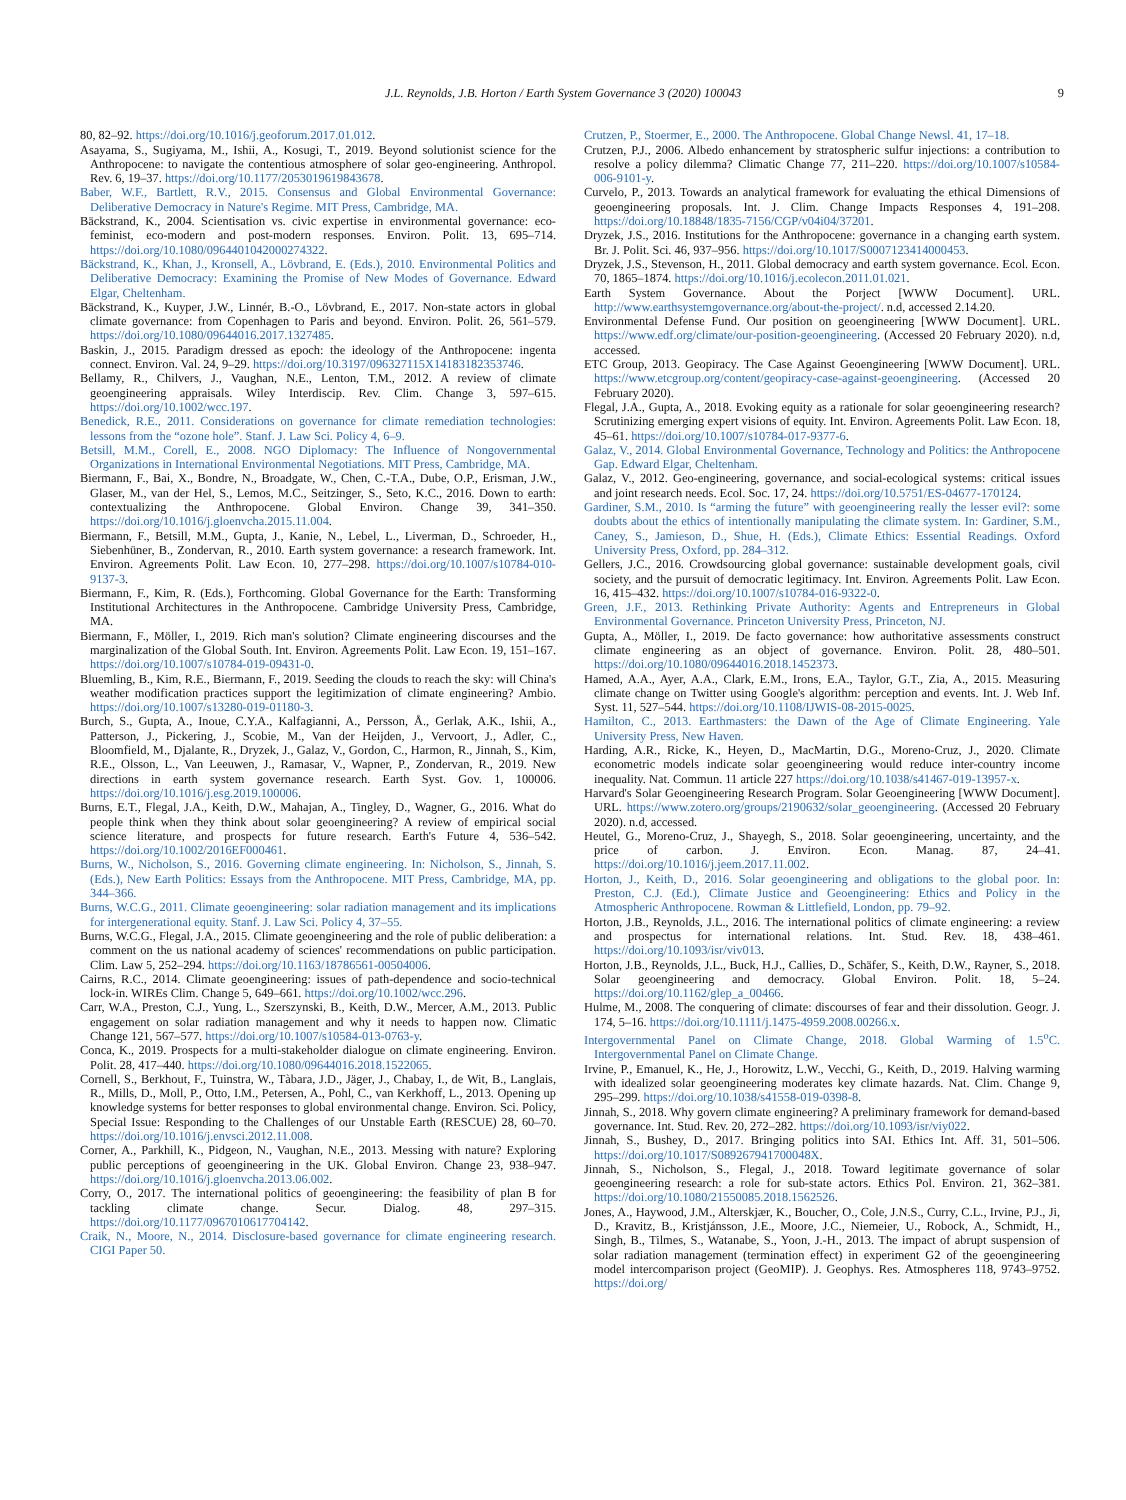J.L. Reynolds, J.B. Horton / Earth System Governance 3 (2020) 100043 9
80, 82–92. https://doi.org/10.1016/j.geoforum.2017.01.012.
Asayama, S., Sugiyama, M., Ishii, A., Kosugi, T., 2019. Beyond solutionist science for the Anthropocene: to navigate the contentious atmosphere of solar geo-engineering. Anthropol. Rev. 6, 19–37. https://doi.org/10.1177/2053019619843678.
Baber, W.F., Bartlett, R.V., 2015. Consensus and Global Environmental Governance: Deliberative Democracy in Nature's Regime. MIT Press, Cambridge, MA.
Bäckstrand, K., 2004. Scientisation vs. civic expertise in environmental governance: eco-feminist, eco-modern and post-modern responses. Environ. Polit. 13, 695–714. https://doi.org/10.1080/0964401042000274322.
Bäckstrand, K., Khan, J., Kronsell, A., Lövbrand, E. (Eds.), 2010. Environmental Politics and Deliberative Democracy: Examining the Promise of New Modes of Governance. Edward Elgar, Cheltenham.
Bäckstrand, K., Kuyper, J.W., Linnér, B.-O., Lövbrand, E., 2017. Non-state actors in global climate governance: from Copenhagen to Paris and beyond. Environ. Polit. 26, 561–579. https://doi.org/10.1080/09644016.2017.1327485.
Baskin, J., 2015. Paradigm dressed as epoch: the ideology of the Anthropocene: ingenta connect. Environ. Val. 24, 9–29. https://doi.org/10.3197/096327115X14183182353746.
Bellamy, R., Chilvers, J., Vaughan, N.E., Lenton, T.M., 2012. A review of climate geoengineering appraisals. Wiley Interdiscip. Rev. Clim. Change 3, 597–615. https://doi.org/10.1002/wcc.197.
Benedick, R.E., 2011. Considerations on governance for climate remediation technologies: lessons from the “ozone hole”. Stanf. J. Law Sci. Policy 4, 6–9.
Betsill, M.M., Corell, E., 2008. NGO Diplomacy: The Influence of Nongovernmental Organizations in International Environmental Negotiations. MIT Press, Cambridge, MA.
Biermann, F., Bai, X., Bondre, N., Broadgate, W., Chen, C.-T.A., Dube, O.P., Erisman, J.W., Glaser, M., van der Hel, S., Lemos, M.C., Seitzinger, S., Seto, K.C., 2016. Down to earth: contextualizing the Anthropocene. Global Environ. Change 39, 341–350. https://doi.org/10.1016/j.gloenvcha.2015.11.004.
Biermann, F., Betsill, M.M., Gupta, J., Kanie, N., Lebel, L., Liverman, D., Schroeder, H., Siebenhüner, B., Zondervan, R., 2010. Earth system governance: a research framework. Int. Environ. Agreements Polit. Law Econ. 10, 277–298. https://doi.org/10.1007/s10784-010-9137-3.
Biermann, F., Kim, R. (Eds.), Forthcoming. Global Governance for the Earth: Transforming Institutional Architectures in the Anthropocene. Cambridge University Press, Cambridge, MA.
Biermann, F., Möller, I., 2019. Rich man's solution? Climate engineering discourses and the marginalization of the Global South. Int. Environ. Agreements Polit. Law Econ. 19, 151–167. https://doi.org/10.1007/s10784-019-09431-0.
Bluemling, B., Kim, R.E., Biermann, F., 2019. Seeding the clouds to reach the sky: will China's weather modification practices support the legitimization of climate engineering? Ambio. https://doi.org/10.1007/s13280-019-01180-3.
Burch, S., Gupta, A., Inoue, C.Y.A., Kalfagianni, A., Persson, Å., Gerlak, A.K., Ishii, A., Patterson, J., Pickering, J., Scobie, M., Van der Heijden, J., Vervoort, J., Adler, C., Bloomfield, M., Djalante, R., Dryzek, J., Galaz, V., Gordon, C., Harmon, R., Jinnah, S., Kim, R.E., Olsson, L., Van Leeuwen, J., Ramasar, V., Wapner, P., Zondervan, R., 2019. New directions in earth system governance research. Earth Syst. Gov. 1, 100006. https://doi.org/10.1016/j.esg.2019.100006.
Burns, E.T., Flegal, J.A., Keith, D.W., Mahajan, A., Tingley, D., Wagner, G., 2016. What do people think when they think about solar geoengineering? A review of empirical social science literature, and prospects for future research. Earth's Future 4, 536–542. https://doi.org/10.1002/2016EF000461.
Burns, W., Nicholson, S., 2016. Governing climate engineering. In: Nicholson, S., Jinnah, S. (Eds.), New Earth Politics: Essays from the Anthropocene. MIT Press, Cambridge, MA, pp. 344–366.
Burns, W.C.G., 2011. Climate geoengineering: solar radiation management and its implications for intergenerational equity. Stanf. J. Law Sci. Policy 4, 37–55.
Burns, W.C.G., Flegal, J.A., 2015. Climate geoengineering and the role of public deliberation: a comment on the us national academy of sciences' recommendations on public participation. Clim. Law 5, 252–294. https://doi.org/10.1163/18786561-00504006.
Cairns, R.C., 2014. Climate geoengineering: issues of path-dependence and socio-technical lock-in. WIREs Clim. Change 5, 649–661. https://doi.org/10.1002/wcc.296.
Carr, W.A., Preston, C.J., Yung, L., Szerszynski, B., Keith, D.W., Mercer, A.M., 2013. Public engagement on solar radiation management and why it needs to happen now. Climatic Change 121, 567–577. https://doi.org/10.1007/s10584-013-0763-y.
Conca, K., 2019. Prospects for a multi-stakeholder dialogue on climate engineering. Environ. Polit. 28, 417–440. https://doi.org/10.1080/09644016.2018.1522065.
Cornell, S., Berkhout, F., Tuinstra, W., Tàbara, J.D., Jäger, J., Chabay, I., de Wit, B., Langlais, R., Mills, D., Moll, P., Otto, I.M., Petersen, A., Pohl, C., van Kerkhoff, L., 2013. Opening up knowledge systems for better responses to global environmental change. Environ. Sci. Policy, Special Issue: Responding to the Challenges of our Unstable Earth (RESCUE) 28, 60–70. https://doi.org/10.1016/j.envsci.2012.11.008.
Corner, A., Parkhill, K., Pidgeon, N., Vaughan, N.E., 2013. Messing with nature? Exploring public perceptions of geoengineering in the UK. Global Environ. Change 23, 938–947. https://doi.org/10.1016/j.gloenvcha.2013.06.002.
Corry, O., 2017. The international politics of geoengineering: the feasibility of plan B for tackling climate change. Secur. Dialog. 48, 297–315. https://doi.org/10.1177/0967010617704142.
Craik, N., Moore, N., 2014. Disclosure-based governance for climate engineering research. CIGI Paper 50.
Crutzen, P., Stoermer, E., 2000. The Anthropocene. Global Change Newsl. 41, 17–18.
Crutzen, P.J., 2006. Albedo enhancement by stratospheric sulfur injections: a contribution to resolve a policy dilemma? Climatic Change 77, 211–220. https://doi.org/10.1007/s10584-006-9101-y.
Curvelo, P., 2013. Towards an analytical framework for evaluating the ethical Dimensions of geoengineering proposals. Int. J. Clim. Change Impacts Responses 4, 191–208. https://doi.org/10.18848/1835-7156/CGP/v04i04/37201.
Dryzek, J.S., 2016. Institutions for the Anthropocene: governance in a changing earth system. Br. J. Polit. Sci. 46, 937–956. https://doi.org/10.1017/S0007123414000453.
Dryzek, J.S., Stevenson, H., 2011. Global democracy and earth system governance. Ecol. Econ. 70, 1865–1874. https://doi.org/10.1016/j.ecolecon.2011.01.021.
Earth System Governance. About the Porject [WWW Document]. URL. http://www.earthsystemgovernance.org/about-the-project/. n.d, accessed 2.14.20.
Environmental Defense Fund. Our position on geoengineering [WWW Document]. URL. https://www.edf.org/climate/our-position-geoengineering. (Accessed 20 February 2020). n.d, accessed.
ETC Group, 2013. Geopiracy. The Case Against Geoengineering [WWW Document]. URL. https://www.etcgroup.org/content/geopiracy-case-against-geoengineering. (Accessed 20 February 2020).
Flegal, J.A., Gupta, A., 2018. Evoking equity as a rationale for solar geoengineering research? Scrutinizing emerging expert visions of equity. Int. Environ. Agreements Polit. Law Econ. 18, 45–61. https://doi.org/10.1007/s10784-017-9377-6.
Galaz, V., 2014. Global Environmental Governance, Technology and Politics: the Anthropocene Gap. Edward Elgar, Cheltenham.
Galaz, V., 2012. Geo-engineering, governance, and social-ecological systems: critical issues and joint research needs. Ecol. Soc. 17, 24. https://doi.org/10.5751/ES-04677-170124.
Gardiner, S.M., 2010. Is “arming the future” with geoengineering really the lesser evil?: some doubts about the ethics of intentionally manipulating the climate system. In: Gardiner, S.M., Caney, S., Jamieson, D., Shue, H. (Eds.), Climate Ethics: Essential Readings. Oxford University Press, Oxford, pp. 284–312.
Gellers, J.C., 2016. Crowdsourcing global governance: sustainable development goals, civil society, and the pursuit of democratic legitimacy. Int. Environ. Agreements Polit. Law Econ. 16, 415–432. https://doi.org/10.1007/s10784-016-9322-0.
Green, J.F., 2013. Rethinking Private Authority: Agents and Entrepreneurs in Global Environmental Governance. Princeton University Press, Princeton, NJ.
Gupta, A., Möller, I., 2019. De facto governance: how authoritative assessments construct climate engineering as an object of governance. Environ. Polit. 28, 480–501. https://doi.org/10.1080/09644016.2018.1452373.
Hamed, A.A., Ayer, A.A., Clark, E.M., Irons, E.A., Taylor, G.T., Zia, A., 2015. Measuring climate change on Twitter using Google's algorithm: perception and events. Int. J. Web Inf. Syst. 11, 527–544. https://doi.org/10.1108/IJWIS-08-2015-0025.
Hamilton, C., 2013. Earthmasters: the Dawn of the Age of Climate Engineering. Yale University Press, New Haven.
Harding, A.R., Ricke, K., Heyen, D., MacMartin, D.G., Moreno-Cruz, J., 2020. Climate econometric models indicate solar geoengineering would reduce inter-country income inequality. Nat. Commun. 11 article 227 https://doi.org/10.1038/s41467-019-13957-x.
Harvard's Solar Geoengineering Research Program. Solar Geoengineering [WWW Document]. URL. https://www.zotero.org/groups/2190632/solar_geoengineering. (Accessed 20 February 2020). n.d, accessed.
Heutel, G., Moreno-Cruz, J., Shayegh, S., 2018. Solar geoengineering, uncertainty, and the price of carbon. J. Environ. Econ. Manag. 87, 24–41. https://doi.org/10.1016/j.jeem.2017.11.002.
Horton, J., Keith, D., 2016. Solar geoengineering and obligations to the global poor. In: Preston, C.J. (Ed.), Climate Justice and Geoengineering: Ethics and Policy in the Atmospheric Anthropocene. Rowman & Littlefield, London, pp. 79–92.
Horton, J.B., Reynolds, J.L., 2016. The international politics of climate engineering: a review and prospectus for international relations. Int. Stud. Rev. 18, 438–461. https://doi.org/10.1093/isr/viv013.
Horton, J.B., Reynolds, J.L., Buck, H.J., Callies, D., Schäfer, S., Keith, D.W., Rayner, S., 2018. Solar geoengineering and democracy. Global Environ. Polit. 18, 5–24. https://doi.org/10.1162/glep_a_00466.
Hulme, M., 2008. The conquering of climate: discourses of fear and their dissolution. Geogr. J. 174, 5–16. https://doi.org/10.1111/j.1475-4959.2008.00266.x.
Intergovernmental Panel on Climate Change, 2018. Global Warming of 1.5<sup>o</sup>C. Intergovernmental Panel on Climate Change.
Irvine, P., Emanuel, K., He, J., Horowitz, L.W., Vecchi, G., Keith, D., 2019. Halving warming with idealized solar geoengineering moderates key climate hazards. Nat. Clim. Change 9, 295–299. https://doi.org/10.1038/s41558-019-0398-8.
Jinnah, S., 2018. Why govern climate engineering? A preliminary framework for demand-based governance. Int. Stud. Rev. 20, 272–282. https://doi.org/10.1093/isr/viy022.
Jinnah, S., Bushey, D., 2017. Bringing politics into SAI. Ethics Int. Aff. 31, 501–506. https://doi.org/10.1017/S089267941700048X.
Jinnah, S., Nicholson, S., Flegal, J., 2018. Toward legitimate governance of solar geoengineering research: a role for sub-state actors. Ethics Pol. Environ. 21, 362–381. https://doi.org/10.1080/21550085.2018.1562526.
Jones, A., Haywood, J.M., Alterskjær, K., Boucher, O., Cole, J.N.S., Curry, C.L., Irvine, P.J., Ji, D., Kravitz, B., Kristjánsson, J.E., Moore, J.C., Niemeier, U., Robock, A., Schmidt, H., Singh, B., Tilmes, S., Watanabe, S., Yoon, J.-H., 2013. The impact of abrupt suspension of solar radiation management (termination effect) in experiment G2 of the geoengineering model intercomparison project (GeoMIP). J. Geophys. Res. Atmospheres 118, 9743–9752. https://doi.org/